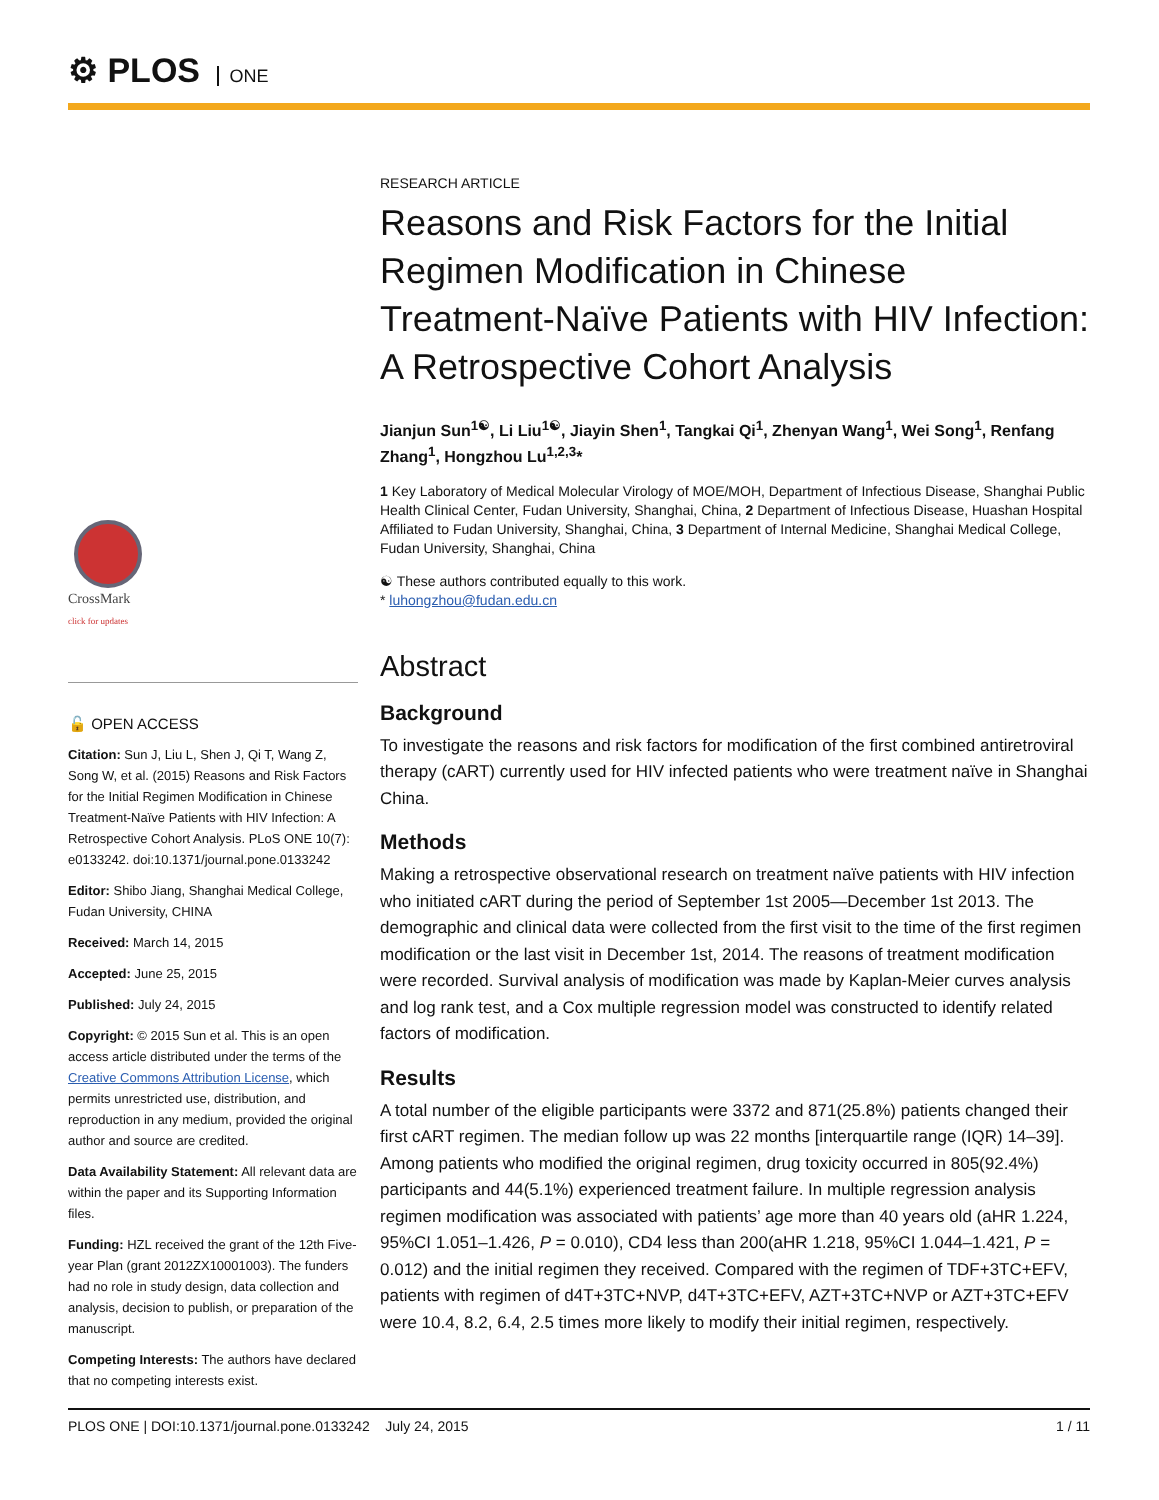⚙ PLOS ONE
CrossMark
click for updates
🔓 OPEN ACCESS
Citation: Sun J, Liu L, Shen J, Qi T, Wang Z, Song W, et al. (2015) Reasons and Risk Factors for the Initial Regimen Modification in Chinese Treatment-Naïve Patients with HIV Infection: A Retrospective Cohort Analysis. PLoS ONE 10(7): e0133242. doi:10.1371/journal.pone.0133242
Editor: Shibo Jiang, Shanghai Medical College, Fudan University, CHINA
Received: March 14, 2015
Accepted: June 25, 2015
Published: July 24, 2015
Copyright: © 2015 Sun et al. This is an open access article distributed under the terms of the Creative Commons Attribution License, which permits unrestricted use, distribution, and reproduction in any medium, provided the original author and source are credited.
Data Availability Statement: All relevant data are within the paper and its Supporting Information files.
Funding: HZL received the grant of the 12th Five-year Plan (grant 2012ZX10001003). The funders had no role in study design, data collection and analysis, decision to publish, or preparation of the manuscript.
Competing Interests: The authors have declared that no competing interests exist.
RESEARCH ARTICLE
Reasons and Risk Factors for the Initial Regimen Modification in Chinese Treatment-Naïve Patients with HIV Infection: A Retrospective Cohort Analysis
Jianjun Sun<sup>1☯</sup>, Li Liu<sup>1☯</sup>, Jiayin Shen<sup>1</sup>, Tangkai Qi<sup>1</sup>, Zhenyan Wang<sup>1</sup>, Wei Song<sup>1</sup>, Renfang Zhang<sup>1</sup>, Hongzhou Lu<sup>1,2,3</sup>*
1 Key Laboratory of Medical Molecular Virology of MOE/MOH, Department of Infectious Disease, Shanghai Public Health Clinical Center, Fudan University, Shanghai, China, 2 Department of Infectious Disease, Huashan Hospital Affiliated to Fudan University, Shanghai, China, 3 Department of Internal Medicine, Shanghai Medical College, Fudan University, Shanghai, China
☯ These authors contributed equally to this work.
* luhongzhou@fudan.edu.cn
Abstract
Background
To investigate the reasons and risk factors for modification of the first combined antiretroviral therapy (cART) currently used for HIV infected patients who were treatment naïve in Shanghai China.
Methods
Making a retrospective observational research on treatment naïve patients with HIV infection who initiated cART during the period of September 1st 2005—December 1st 2013. The demographic and clinical data were collected from the first visit to the time of the first regimen modification or the last visit in December 1st, 2014. The reasons of treatment modification were recorded. Survival analysis of modification was made by Kaplan-Meier curves analysis and log rank test, and a Cox multiple regression model was constructed to identify related factors of modification.
Results
A total number of the eligible participants were 3372 and 871(25.8%) patients changed their first cART regimen. The median follow up was 22 months [interquartile range (IQR) 14–39]. Among patients who modified the original regimen, drug toxicity occurred in 805(92.4%) participants and 44(5.1%) experienced treatment failure. In multiple regression analysis regimen modification was associated with patients’ age more than 40 years old (aHR 1.224, 95%CI 1.051–1.426, P = 0.010), CD4 less than 200(aHR 1.218, 95%CI 1.044–1.421, P = 0.012) and the initial regimen they received. Compared with the regimen of TDF+3TC+EFV, patients with regimen of d4T+3TC+NVP, d4T+3TC+EFV, AZT+3TC+NVP or AZT+3TC+EFV were 10.4, 8.2, 6.4, 2.5 times more likely to modify their initial regimen, respectively.
PLOS ONE | DOI:10.1371/journal.pone.0133242 July 24, 2015 1 / 11